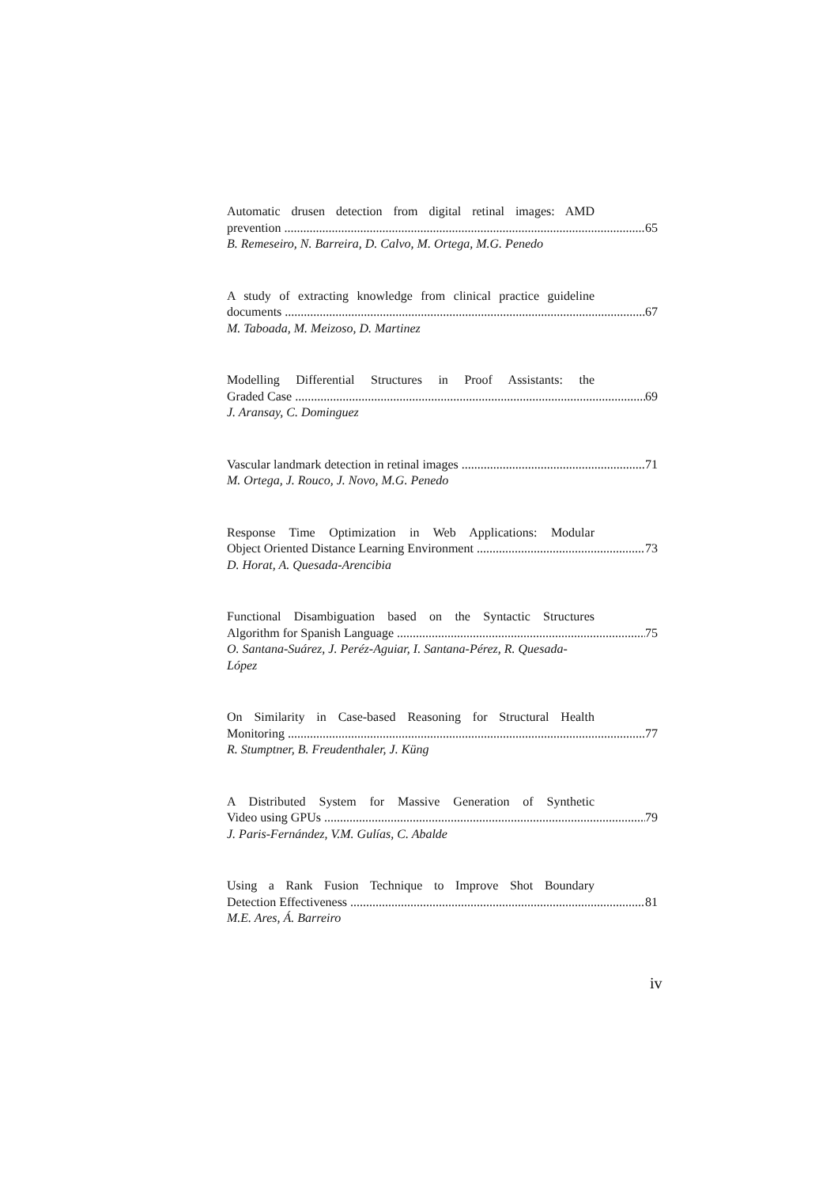Automatic drusen detection from digital retinal images: AMD
prevention 65
B. Remeseiro, N. Barreira, D. Calvo, M. Ortega, M.G. Penedo
A study of extracting knowledge from clinical practice guideline
documents 67
M. Taboada, M. Meizoso, D. Martinez
Modelling Differential Structures in Proof Assistants: the
Graded Case 69
J. Aransay, C. Dominguez
Vascular landmark detection in retinal images 71
M. Ortega, J. Rouco, J. Novo, M.G. Penedo
Response Time Optimization in Web Applications: Modular
Object Oriented Distance Learning Environment 73
D. Horat, A. Quesada-Arencibia
Functional Disambiguation based on the Syntactic Structures
Algorithm for Spanish Language 75
O. Santana-Suárez, J. Peréz-Aguiar, I. Santana-Pérez, R. Quesada-López
On Similarity in Case-based Reasoning for Structural Health
Monitoring 77
R. Stumptner, B. Freudenthaler, J. Küng
A Distributed System for Massive Generation of Synthetic
Video using GPUs 79
J. Paris-Fernández, V.M. Gulías, C. Abalde
Using a Rank Fusion Technique to Improve Shot Boundary
Detection Effectiveness 81
M.E. Ares, Á. Barreiro
iv